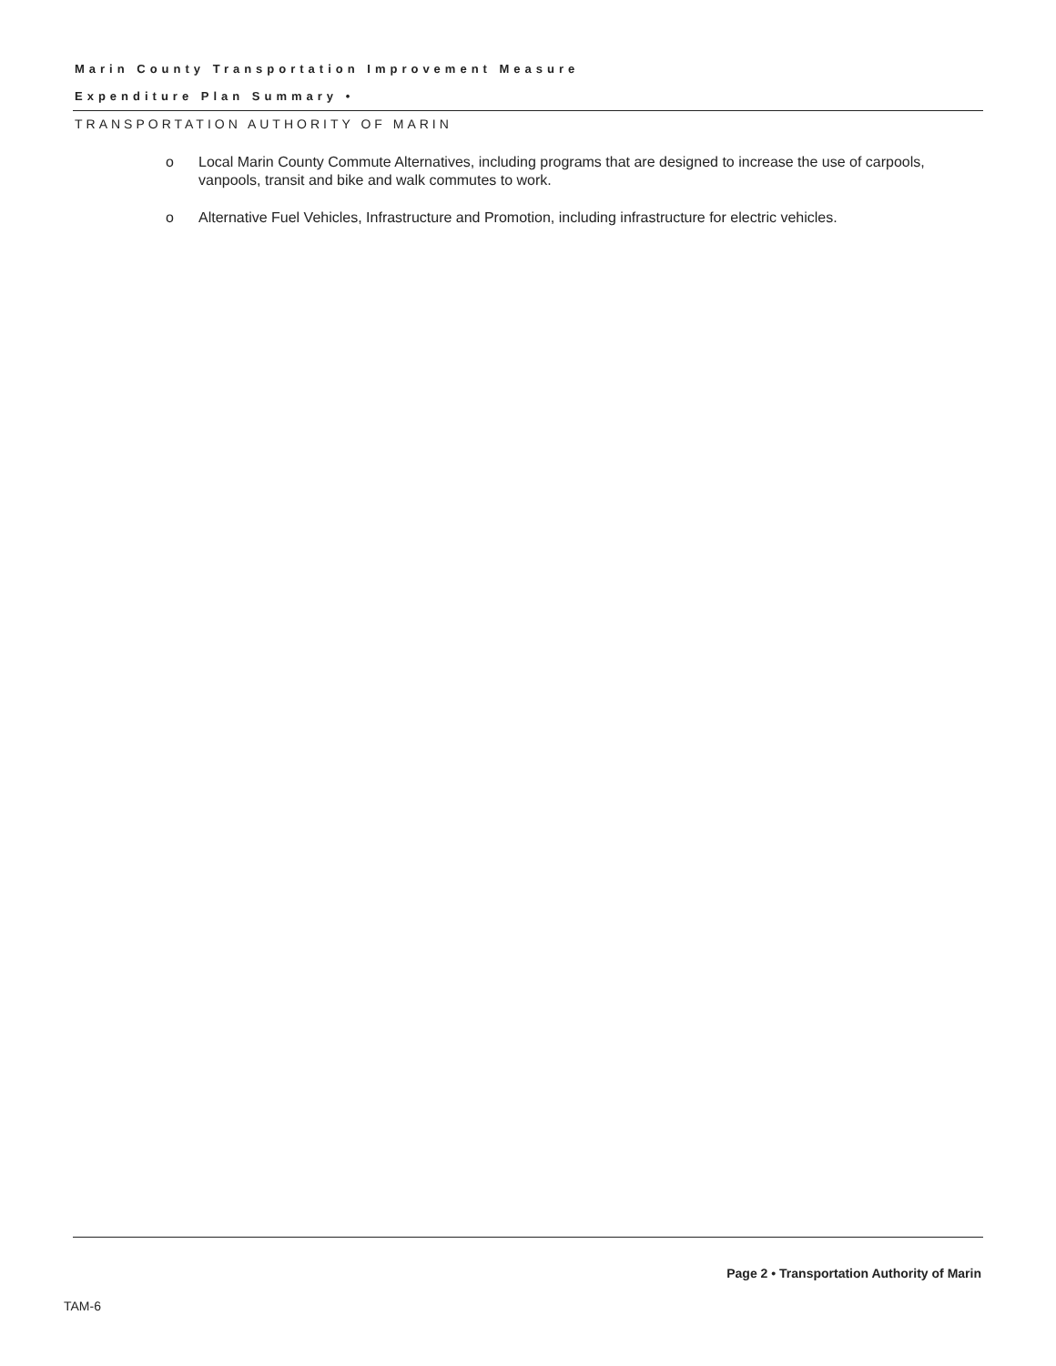Marin County Transportation Improvement Measure
Expenditure Plan Summary •
TRANSPORTATION AUTHORITY OF MARIN
o Local Marin County Commute Alternatives, including programs that are designed to increase the use of carpools, vanpools, transit and bike and walk commutes to work.
o Alternative Fuel Vehicles, Infrastructure and Promotion, including infrastructure for electric vehicles.
Page 2 • Transportation Authority of Marin
TAM-6